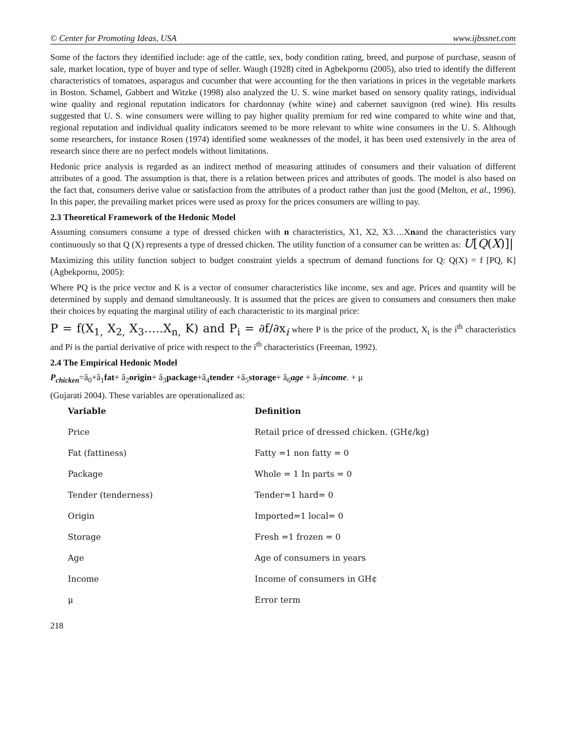© Center for Promoting Ideas, USA www.ijbssnet.com
Some of the factors they identified include: age of the cattle, sex, body condition rating, breed, and purpose of purchase, season of sale, market location, type of buyer and type of seller. Waugh (1928) cited in Agbekpornu (2005), also tried to identify the different characteristics of tomatoes, asparagus and cucumber that were accounting for the then variations in prices in the vegetable markets in Boston. Schamel, Gabbert and Witzke (1998) also analyzed the U. S. wine market based on sensory quality ratings, individual wine quality and regional reputation indicators for chardonnay (white wine) and cabernet sauvignon (red wine). His results suggested that U. S. wine consumers were willing to pay higher quality premium for red wine compared to white wine and that, regional reputation and individual quality indicators seemed to be more relevant to white wine consumers in the U. S. Although some researchers, for instance Rosen (1974) identified some weaknesses of the model, it has been used extensively in the area of research since there are no perfect models without limitations.
Hedonic price analysis is regarded as an indirect method of measuring attitudes of consumers and their valuation of different attributes of a good. The assumption is that, there is a relation between prices and attributes of goods. The model is also based on the fact that, consumers derive value or satisfaction from the attributes of a product rather than just the good (Melton, et al., 1996). In this paper, the prevailing market prices were used as proxy for the prices consumers are willing to pay.
2.3 Theoretical Framework of the Hedonic Model
Assuming consumers consume a type of dressed chicken with n characteristics, X1, X2, X3….Xnand the characteristics vary continuously so that Q (X) represents a type of dressed chicken. The utility function of a consumer can be written as: U[Q(X)]|
Maximizing this utility function subject to budget constraint yields a spectrum of demand functions for Q: Q(X) = f [PQ, K] (Agbekpornu, 2005):
Where PQ is the price vector and K is a vector of consumer characteristics like income, sex and age. Prices and quantity will be determined by supply and demand simultaneously. It is assumed that the prices are given to consumers and consumers then make their choices by equating the marginal utility of each characteristic to its marginal price:
P = f(X<sub>1,</sub> X<sub>2,</sub> X<sub>3</sub>…..X<sub>n,</sub> K) and P<sub>i</sub> = ∂f/∂x<sub>i</sub> where P is the price of the product, X<sub>i</sub> is the i<sup>th</sup> characteristics and Pi is the partial derivative of price with respect to the i<sup>th</sup> characteristics (Freeman, 1992).
2.4 The Empirical Hedonic Model
P<sub>chicken</sub>=â<sub>0</sub>+â<sub>1</sub>fat+ â<sub>2</sub>origin+ â<sub>3</sub>package+â<sub>4</sub>tender +â<sub>5</sub>storage+ â<sub>6</sub>age + â<sub>7</sub>income. + μ
(Gujarati 2004). These variables are operationalized as:
| Variable | Definition |
| --- | --- |
| Price | Retail price of dressed chicken. (GH¢/kg) |
| Fat (fattiness) | Fatty =1 non fatty = 0 |
| Package | Whole = 1 In parts = 0 |
| Tender (tenderness) | Tender=1 hard= 0 |
| Origin | Imported=1 local= 0 |
| Storage | Fresh =1 frozen = 0 |
| Age | Age of consumers in years |
| Income | Income of consumers in GH¢ |
| μ | Error term |
218